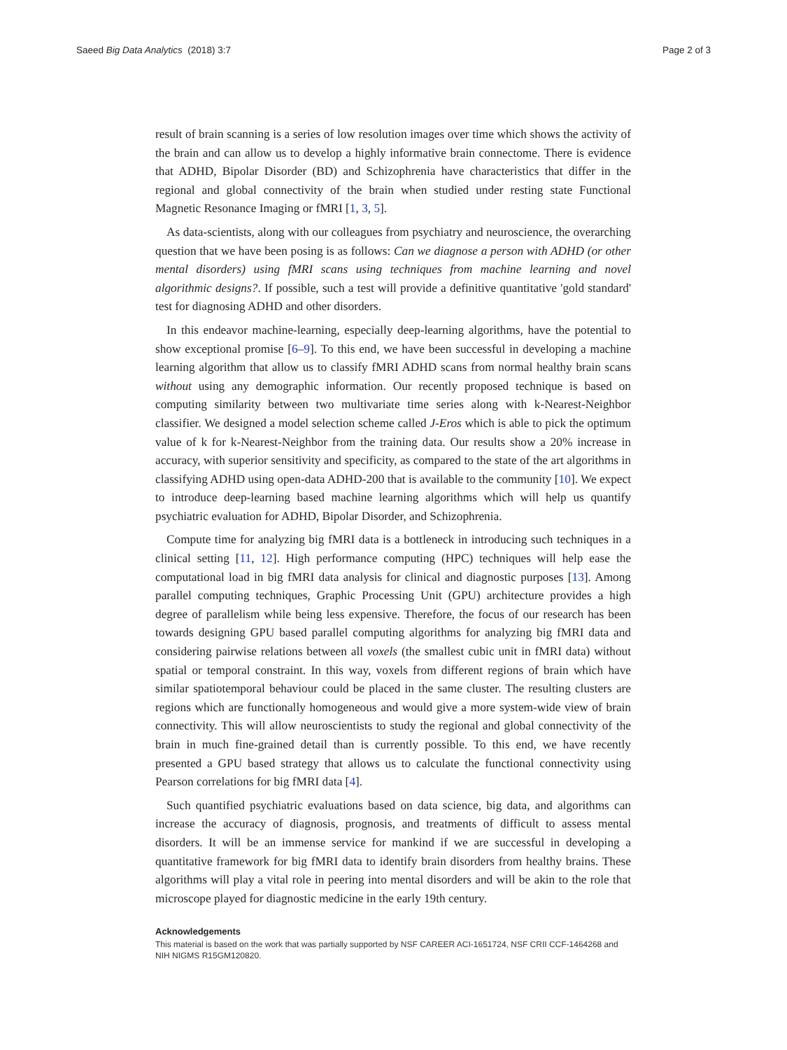Saeed Big Data Analytics (2018) 3:7 Page 2 of 3
result of brain scanning is a series of low resolution images over time which shows the activity of the brain and can allow us to develop a highly informative brain connectome. There is evidence that ADHD, Bipolar Disorder (BD) and Schizophrenia have characteristics that differ in the regional and global connectivity of the brain when studied under resting state Functional Magnetic Resonance Imaging or fMRI [1, 3, 5].
As data-scientists, along with our colleagues from psychiatry and neuroscience, the overarching question that we have been posing is as follows: Can we diagnose a person with ADHD (or other mental disorders) using fMRI scans using techniques from machine learning and novel algorithmic designs?. If possible, such a test will provide a definitive quantitative 'gold standard' test for diagnosing ADHD and other disorders.
In this endeavor machine-learning, especially deep-learning algorithms, have the potential to show exceptional promise [6–9]. To this end, we have been successful in developing a machine learning algorithm that allow us to classify fMRI ADHD scans from normal healthy brain scans without using any demographic information. Our recently proposed technique is based on computing similarity between two multivariate time series along with k-Nearest-Neighbor classifier. We designed a model selection scheme called J-Eros which is able to pick the optimum value of k for k-Nearest-Neighbor from the training data. Our results show a 20% increase in accuracy, with superior sensitivity and specificity, as compared to the state of the art algorithms in classifying ADHD using open-data ADHD-200 that is available to the community [10]. We expect to introduce deep-learning based machine learning algorithms which will help us quantify psychiatric evaluation for ADHD, Bipolar Disorder, and Schizophrenia.
Compute time for analyzing big fMRI data is a bottleneck in introducing such techniques in a clinical setting [11, 12]. High performance computing (HPC) techniques will help ease the computational load in big fMRI data analysis for clinical and diagnostic purposes [13]. Among parallel computing techniques, Graphic Processing Unit (GPU) architecture provides a high degree of parallelism while being less expensive. Therefore, the focus of our research has been towards designing GPU based parallel computing algorithms for analyzing big fMRI data and considering pairwise relations between all voxels (the smallest cubic unit in fMRI data) without spatial or temporal constraint. In this way, voxels from different regions of brain which have similar spatiotemporal behaviour could be placed in the same cluster. The resulting clusters are regions which are functionally homogeneous and would give a more system-wide view of brain connectivity. This will allow neuroscientists to study the regional and global connectivity of the brain in much fine-grained detail than is currently possible. To this end, we have recently presented a GPU based strategy that allows us to calculate the functional connectivity using Pearson correlations for big fMRI data [4].
Such quantified psychiatric evaluations based on data science, big data, and algorithms can increase the accuracy of diagnosis, prognosis, and treatments of difficult to assess mental disorders. It will be an immense service for mankind if we are successful in developing a quantitative framework for big fMRI data to identify brain disorders from healthy brains. These algorithms will play a vital role in peering into mental disorders and will be akin to the role that microscope played for diagnostic medicine in the early 19th century.
Acknowledgements
This material is based on the work that was partially supported by NSF CAREER ACI-1651724, NSF CRII CCF-1464268 and NIH NIGMS R15GM120820.